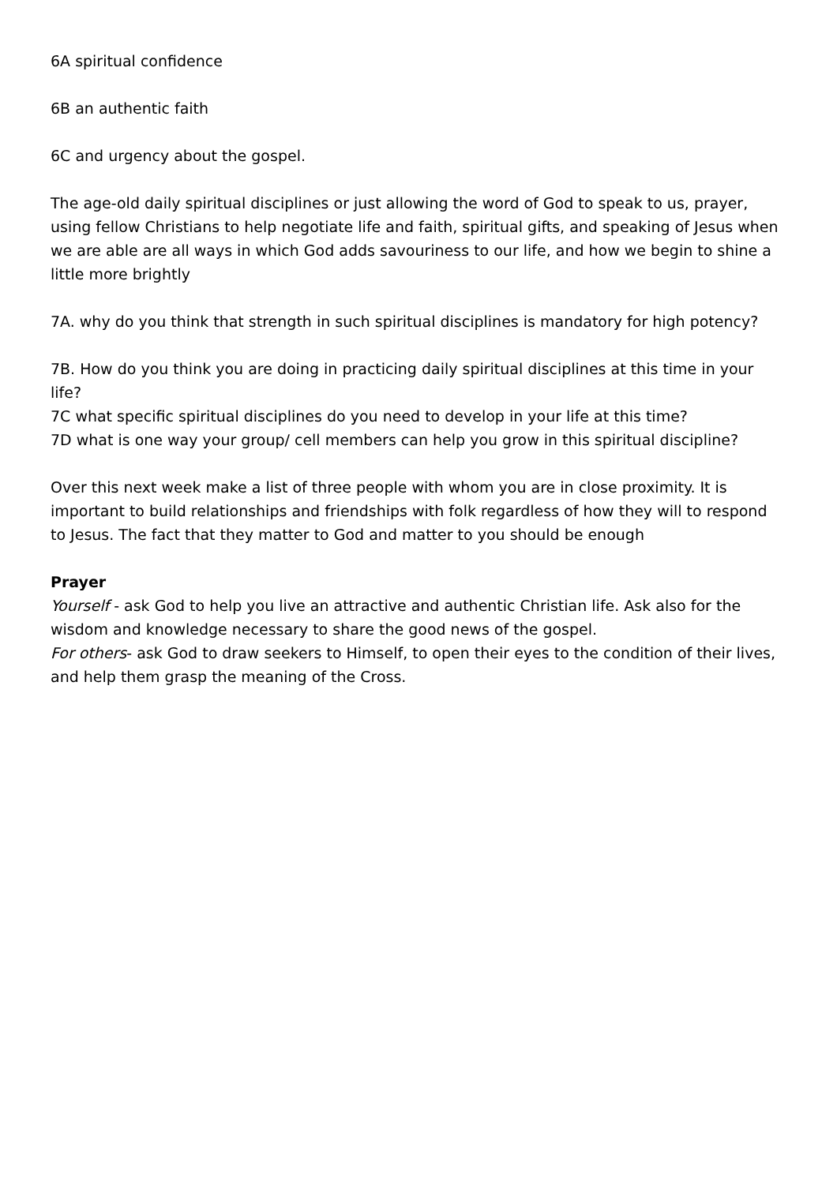6A spiritual confidence
6B an authentic faith
6C and urgency about the gospel.
The age-old daily spiritual disciplines or just allowing the word of God to speak to us, prayer, using fellow Christians to help negotiate life and faith, spiritual gifts, and speaking of Jesus when we are able are all ways in which God adds savouriness to our life, and how we begin to shine a little more brightly
7A. why do you think that strength in such spiritual disciplines is mandatory for high potency?
7B. How do you think you are doing in practicing daily spiritual disciplines at this time in your life?
7C what specific spiritual disciplines do you need to develop in your life at this time?
7D what is one way your group/ cell members can help you grow in this spiritual discipline?
Over this next week make a list of three people with whom you are in close proximity. It is important to build relationships and friendships with folk regardless of how they will to respond to Jesus. The fact that they matter to God and matter to you should be enough
Prayer
Yourself - ask God to help you live an attractive and authentic Christian life. Ask also for the wisdom and knowledge necessary to share the good news of the gospel.
For others- ask God to draw seekers to Himself, to open their eyes to the condition of their lives, and help them grasp the meaning of the Cross.